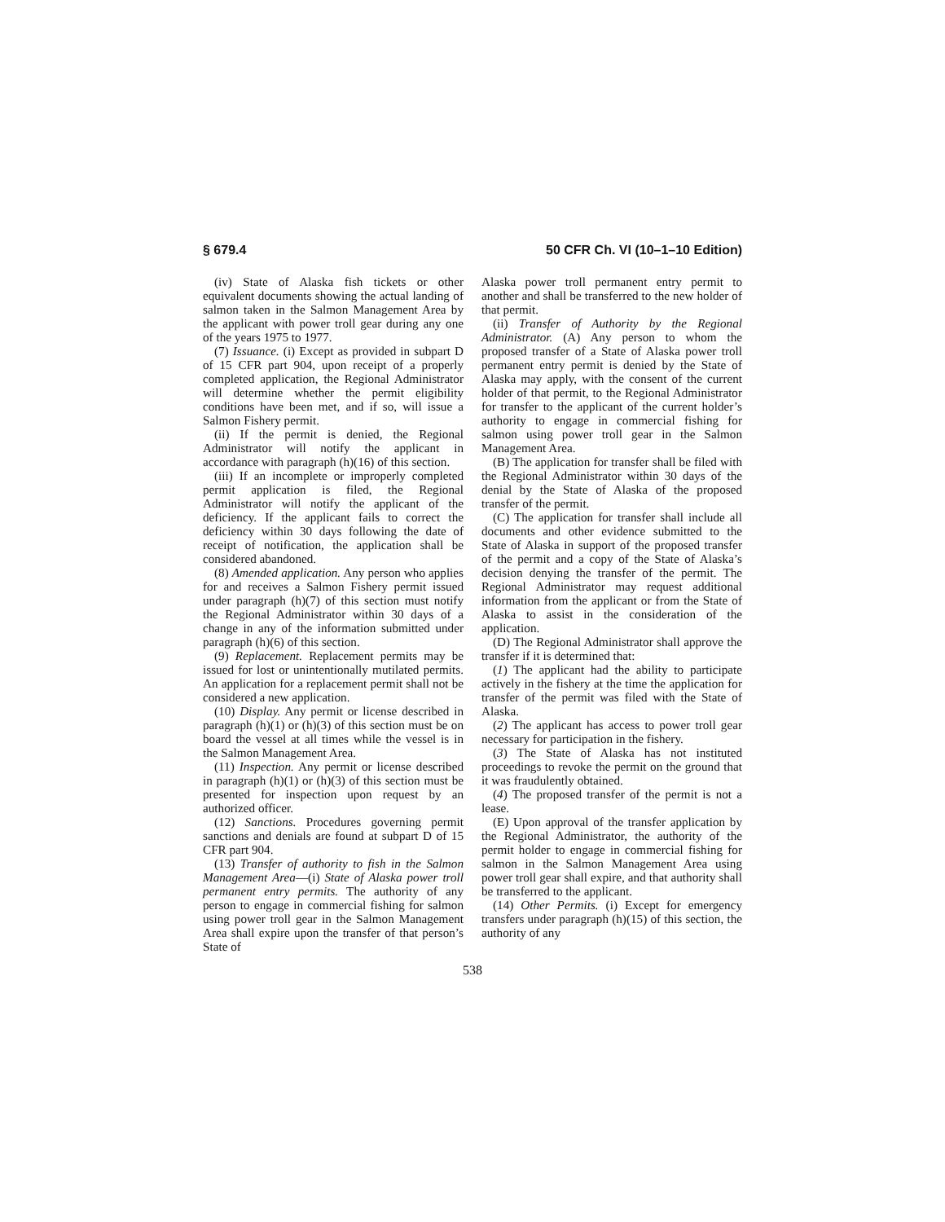§ 679.4 50 CFR Ch. VI (10–1–10 Edition)
(iv) State of Alaska fish tickets or other equivalent documents showing the actual landing of salmon taken in the Salmon Management Area by the applicant with power troll gear during any one of the years 1975 to 1977.
(7) Issuance. (i) Except as provided in subpart D of 15 CFR part 904, upon receipt of a properly completed application, the Regional Administrator will determine whether the permit eligibility conditions have been met, and if so, will issue a Salmon Fishery permit.
(ii) If the permit is denied, the Regional Administrator will notify the applicant in accordance with paragraph (h)(16) of this section.
(iii) If an incomplete or improperly completed permit application is filed, the Regional Administrator will notify the applicant of the deficiency. If the applicant fails to correct the deficiency within 30 days following the date of receipt of notification, the application shall be considered abandoned.
(8) Amended application. Any person who applies for and receives a Salmon Fishery permit issued under paragraph (h)(7) of this section must notify the Regional Administrator within 30 days of a change in any of the information submitted under paragraph (h)(6) of this section.
(9) Replacement. Replacement permits may be issued for lost or unintentionally mutilated permits. An application for a replacement permit shall not be considered a new application.
(10) Display. Any permit or license described in paragraph (h)(1) or (h)(3) of this section must be on board the vessel at all times while the vessel is in the Salmon Management Area.
(11) Inspection. Any permit or license described in paragraph (h)(1) or (h)(3) of this section must be presented for inspection upon request by an authorized officer.
(12) Sanctions. Procedures governing permit sanctions and denials are found at subpart D of 15 CFR part 904.
(13) Transfer of authority to fish in the Salmon Management Area—(i) State of Alaska power troll permanent entry permits. The authority of any person to engage in commercial fishing for salmon using power troll gear in the Salmon Management Area shall expire upon the transfer of that person’s State of
Alaska power troll permanent entry permit to another and shall be transferred to the new holder of that permit.
(ii) Transfer of Authority by the Regional Administrator. (A) Any person to whom the proposed transfer of a State of Alaska power troll permanent entry permit is denied by the State of Alaska may apply, with the consent of the current holder of that permit, to the Regional Administrator for transfer to the applicant of the current holder’s authority to engage in commercial fishing for salmon using power troll gear in the Salmon Management Area.
(B) The application for transfer shall be filed with the Regional Administrator within 30 days of the denial by the State of Alaska of the proposed transfer of the permit.
(C) The application for transfer shall include all documents and other evidence submitted to the State of Alaska in support of the proposed transfer of the permit and a copy of the State of Alaska’s decision denying the transfer of the permit. The Regional Administrator may request additional information from the applicant or from the State of Alaska to assist in the consideration of the application.
(D) The Regional Administrator shall approve the transfer if it is determined that:
(1) The applicant had the ability to participate actively in the fishery at the time the application for transfer of the permit was filed with the State of Alaska.
(2) The applicant has access to power troll gear necessary for participation in the fishery.
(3) The State of Alaska has not instituted proceedings to revoke the permit on the ground that it was fraudulently obtained.
(4) The proposed transfer of the permit is not a lease.
(E) Upon approval of the transfer application by the Regional Administrator, the authority of the permit holder to engage in commercial fishing for salmon in the Salmon Management Area using power troll gear shall expire, and that authority shall be transferred to the applicant.
(14) Other Permits. (i) Except for emergency transfers under paragraph (h)(15) of this section, the authority of any
538